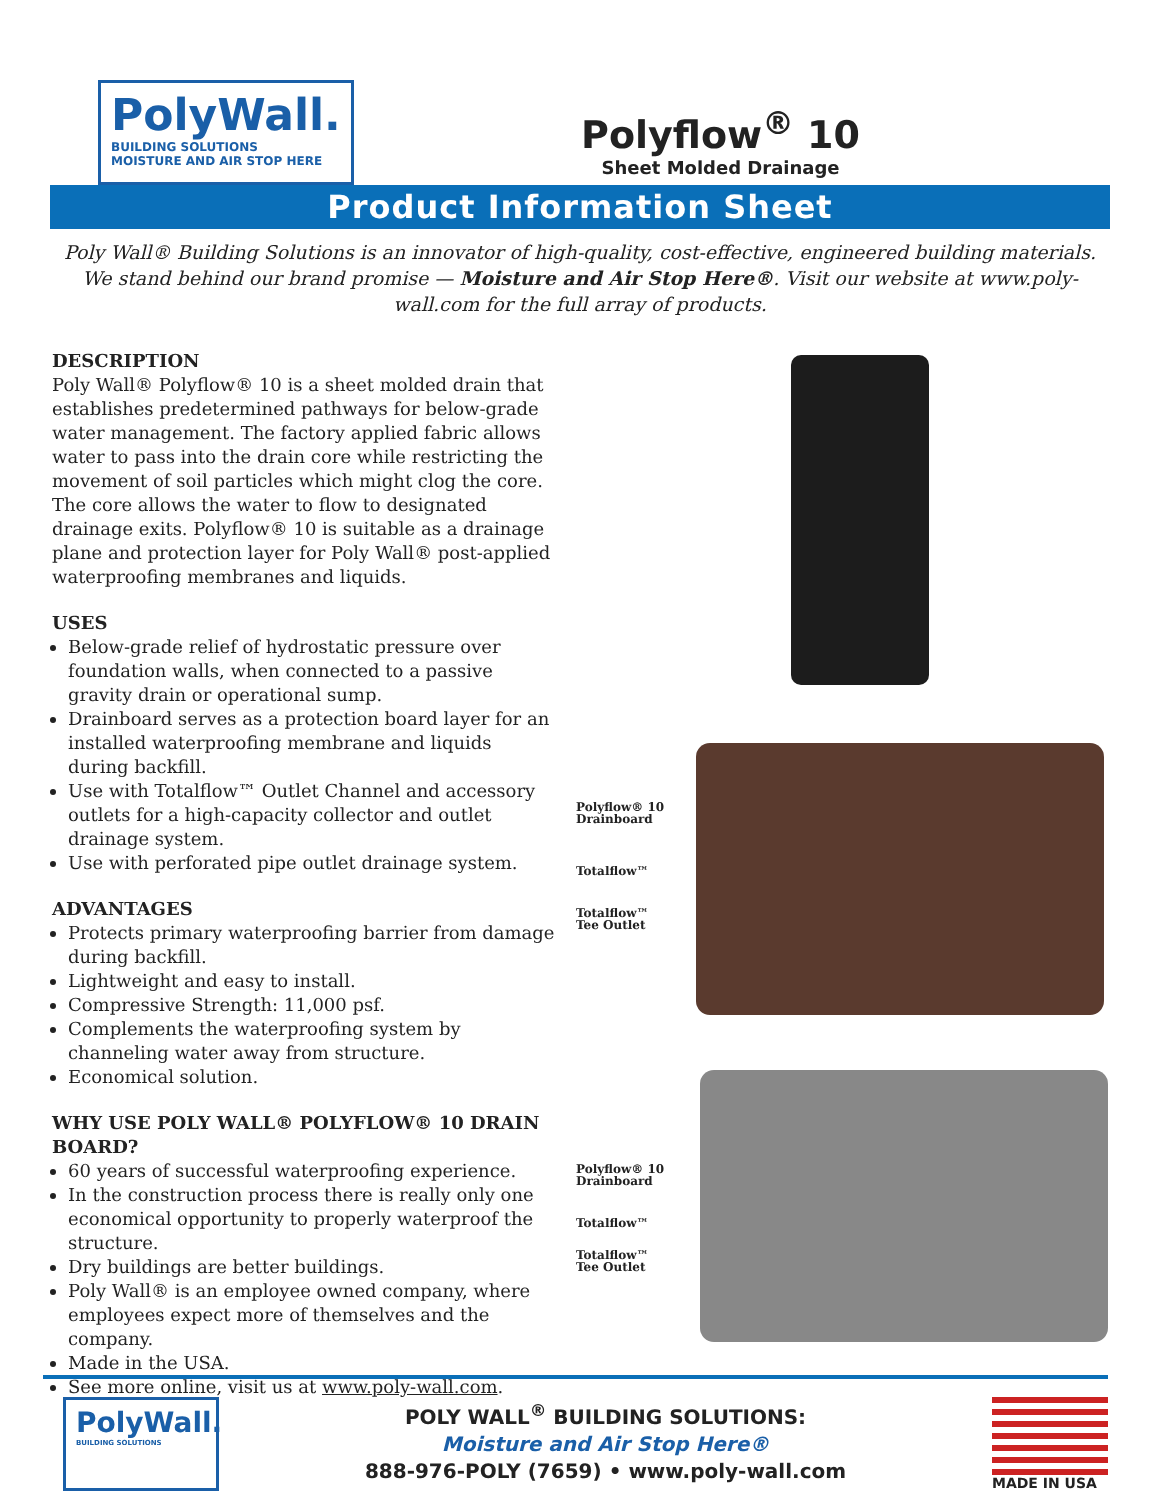PolyWall.
BUILDING SOLUTIONS
MOISTURE AND AIR STOP HERE
Polyflow<sup>®</sup> 10
Sheet Molded Drainage
Product Information Sheet
Poly Wall® Building Solutions is an innovator of high-quality, cost-effective, engineered building materials. We stand behind our brand promise — Moisture and Air Stop Here®. Visit our website at www.poly-wall.com for the full array of products.
DESCRIPTION
Poly Wall® Polyflow® 10 is a sheet molded drain that establishes predetermined pathways for below-grade water management. The factory applied fabric allows water to pass into the drain core while restricting the movement of soil particles which might clog the core. The core allows the water to flow to designated drainage exits. Polyflow® 10 is suitable as a drainage plane and protection layer for Poly Wall® post-applied waterproofing membranes and liquids.
USES
Below-grade relief of hydrostatic pressure over foundation walls, when connected to a passive gravity drain or operational sump.
Drainboard serves as a protection board layer for an installed waterproofing membrane and liquids during backfill.
Use with Totalflow™ Outlet Channel and accessory outlets for a high-capacity collector and outlet drainage system.
Use with perforated pipe outlet drainage system.
ADVANTAGES
Protects primary waterproofing barrier from damage during backfill.
Lightweight and easy to install.
Compressive Strength: 11,000 psf.
Complements the waterproofing system by channeling water away from structure.
Economical solution.
WHY USE POLY WALL® POLYFLOW® 10 DRAIN BOARD?
60 years of successful waterproofing experience.
In the construction process there is really only one economical opportunity to properly waterproof the structure.
Dry buildings are better buildings.
Poly Wall® is an employee owned company, where employees expect more of themselves and the company.
Made in the USA.
See more online, visit us at www.poly-wall.com.
Polyflow® 10
Drainboard
Totalflow™
Totalflow™
Tee Outlet
Polyflow® 10
Drainboard
Totalflow™
Totalflow™
Tee Outlet
PolyWall.
BUILDING SOLUTIONS
POLY WALL<sup>®</sup> BUILDING SOLUTIONS:
Moisture and Air Stop Here®
888-976-POLY (7659) • www.poly-wall.com
MADE IN USA